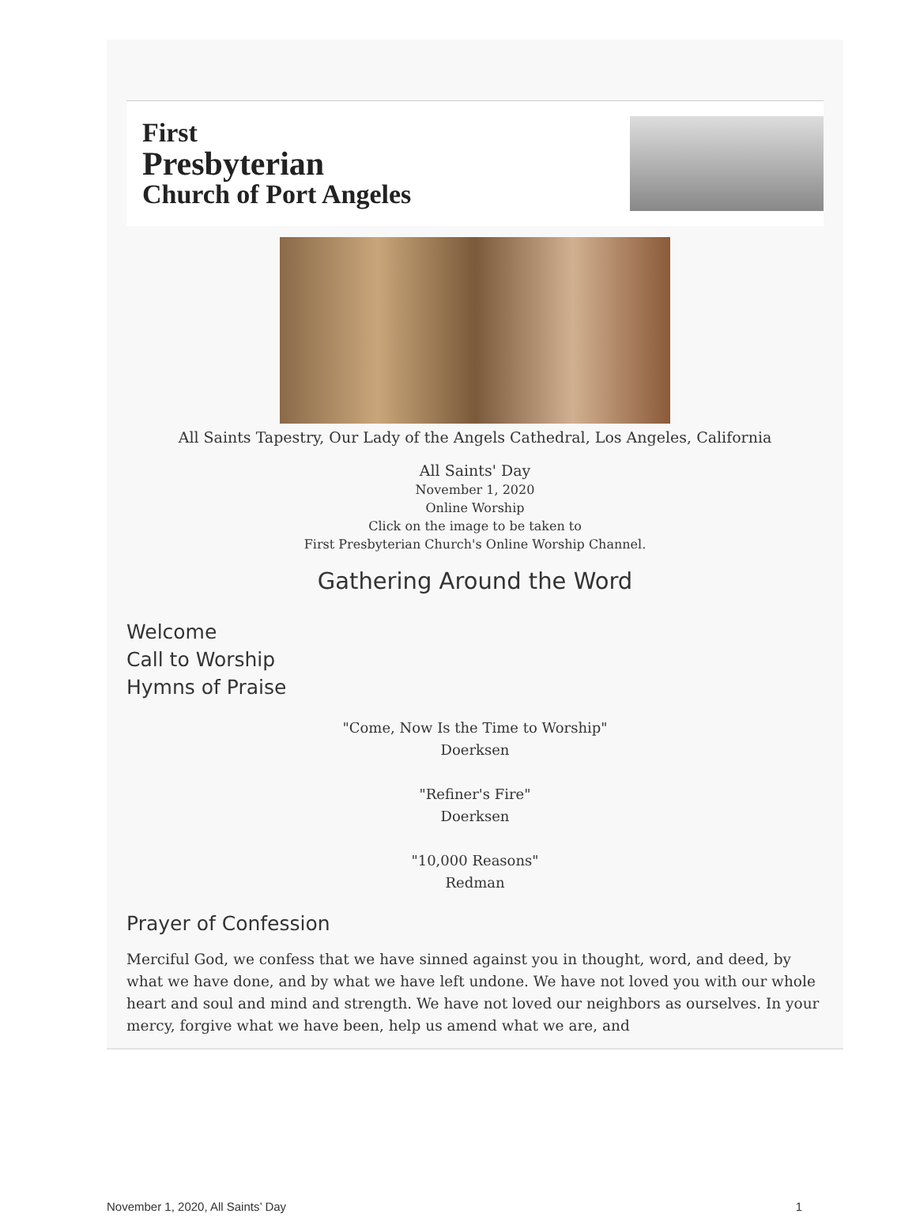First
Presbyterian
Church of Port Angeles
All Saints Tapestry, Our Lady of the Angels Cathedral, Los Angeles, California
All Saints' Day
November 1, 2020
Online Worship
Click on the image to be taken to
First Presbyterian Church's Online Worship Channel.
Gathering Around the Word
Welcome
Call to Worship
Hymns of Praise
"Come, Now Is the Time to Worship"
Doerksen
"Refiner's Fire"
Doerksen
"10,000 Reasons"
Redman
Prayer of Confession
Merciful God, we confess that we have sinned against you in thought, word, and deed, by what we have done, and by what we have left undone. We have not loved you with our whole heart and soul and mind and strength. We have not loved our neighbors as ourselves. In your mercy, forgive what we have been, help us amend what we are, and
November 1, 2020, All Saints’ Day 1